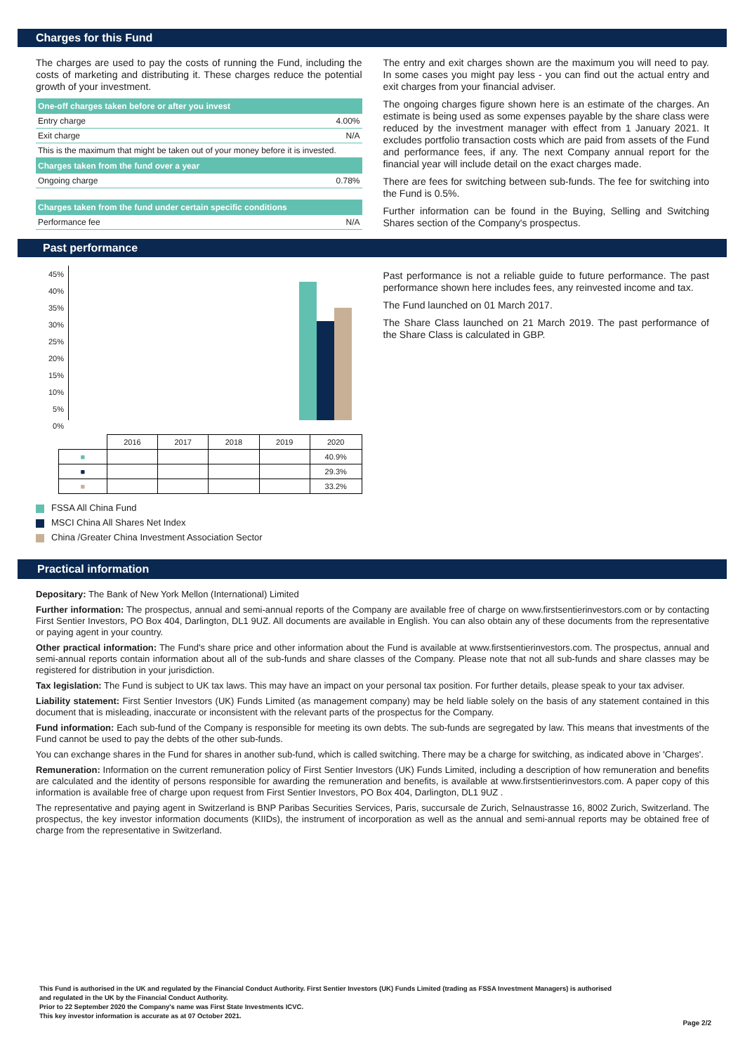Charges for this Fund
The charges are used to pay the costs of running the Fund, including the costs of marketing and distributing it. These charges reduce the potential growth of your investment.
| One-off charges taken before or after you invest | |
| --- | --- |
| Entry charge | 4.00% |
| Exit charge | N/A |
| This is the maximum that might be taken out of your money before it is invested. | |
| Charges taken from the fund over a year | |
| Ongoing charge | 0.78% |
| Charges taken from the fund under certain specific conditions | |
| Performance fee | N/A |
The entry and exit charges shown are the maximum you will need to pay. In some cases you might pay less - you can find out the actual entry and exit charges from your financial adviser.
The ongoing charges figure shown here is an estimate of the charges. An estimate is being used as some expenses payable by the share class were reduced by the investment manager with effect from 1 January 2021. It excludes portfolio transaction costs which are paid from assets of the Fund and performance fees, if any. The next Company annual report for the financial year will include detail on the exact charges made.
There are fees for switching between sub-funds. The fee for switching into the Fund is 0.5%.
Further information can be found in the Buying, Selling and Switching Shares section of the Company's prospectus.
Past performance
45%
40%
35%
30%
25%
20%
15%
10%
5%
0%
| | 2016 | 2017 | 2018 | 2019 | 2020 |
| ■ | | | | | 40.9% |
| ■ | | | | | 29.3% |
| ■ | | | | | 33.2% |
Past performance is not a reliable guide to future performance. The past performance shown here includes fees, any reinvested income and tax.
The Fund launched on 01 March 2017.
The Share Class launched on 21 March 2019. The past performance of the Share Class is calculated in GBP.
FSSA All China Fund
MSCI China All Shares Net Index
China /Greater China Investment Association Sector
Practical information
Depositary: The Bank of New York Mellon (International) Limited
Further information: The prospectus, annual and semi-annual reports of the Company are available free of charge on www.firstsentierinvestors.com or by contacting First Sentier Investors, PO Box 404, Darlington, DL1 9UZ. All documents are available in English. You can also obtain any of these documents from the representative or paying agent in your country.
Other practical information: The Fund's share price and other information about the Fund is available at www.firstsentierinvestors.com. The prospectus, annual and semi-annual reports contain information about all of the sub-funds and share classes of the Company. Please note that not all sub-funds and share classes may be registered for distribution in your jurisdiction.
Tax legislation: The Fund is subject to UK tax laws. This may have an impact on your personal tax position. For further details, please speak to your tax adviser.
Liability statement: First Sentier Investors (UK) Funds Limited (as management company) may be held liable solely on the basis of any statement contained in this document that is misleading, inaccurate or inconsistent with the relevant parts of the prospectus for the Company.
Fund information: Each sub-fund of the Company is responsible for meeting its own debts. The sub-funds are segregated by law. This means that investments of the Fund cannot be used to pay the debts of the other sub-funds.
You can exchange shares in the Fund for shares in another sub-fund, which is called switching. There may be a charge for switching, as indicated above in 'Charges'.
Remuneration: Information on the current remuneration policy of First Sentier Investors (UK) Funds Limited, including a description of how remuneration and benefits are calculated and the identity of persons responsible for awarding the remuneration and benefits, is available at www.firstsentierinvestors.com. A paper copy of this information is available free of charge upon request from First Sentier Investors, PO Box 404, Darlington, DL1 9UZ .
The representative and paying agent in Switzerland is BNP Paribas Securities Services, Paris, succursale de Zurich, Selnaustrasse 16, 8002 Zurich, Switzerland. The prospectus, the key investor information documents (KIIDs), the instrument of incorporation as well as the annual and semi-annual reports may be obtained free of charge from the representative in Switzerland.
This Fund is authorised in the UK and regulated by the Financial Conduct Authority. First Sentier Investors (UK) Funds Limited (trading as FSSA Investment Managers) is authorised
and regulated in the UK by the Financial Conduct Authority.
Prior to 22 September 2020 the Company's name was First State Investments ICVC.
This key investor information is accurate as at 07 October 2021.
Page 2/2